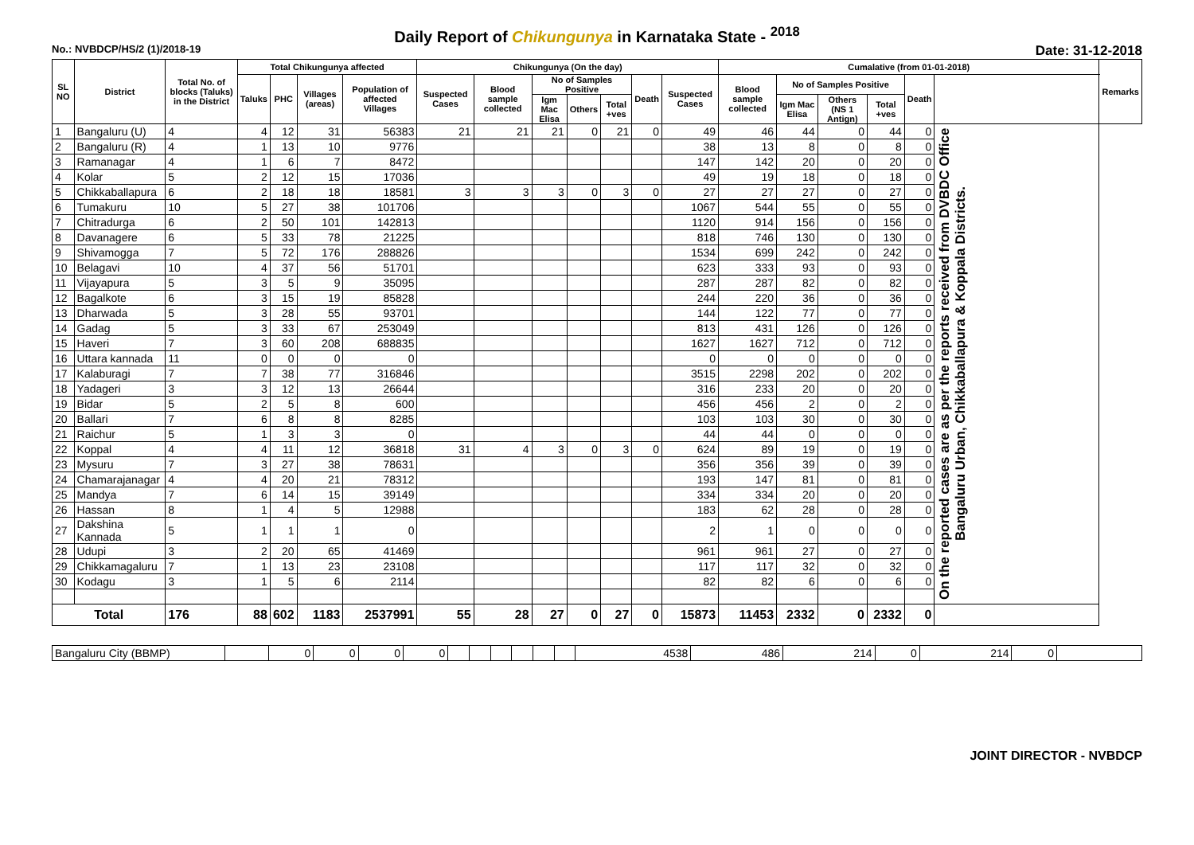Daily Report of Chikungunya in Karnataka State - <sup>2018</sup>
No.: NVBDCP/HS/2 (1)/2018-19 Date: 31-12-2018
| SL NO | District | Total No. of blocks (Taluks) in the District | Total Chikungunya affected | | | | Chikungunya (On the day) | | | | | | | Cumalative (from 01-01-2018) | | | | | | Remarks |
| --- | --- | --- | --- | --- | --- | --- | --- | --- | --- | --- | --- | --- | --- | --- | --- | --- | --- | --- | --- | --- |
| | | | Taluks | PHC | Villages (areas) | Population of affected Villages | Suspected Cases | Blood sample collected | No of Samples Positive | | | Death | Suspected Cases | Blood sample collected | No of Samples Positive | | | Death | | |
| | | | | | | | | | Igm Mac Elisa | Others | Total +ves | | | | Igm Mac Elisa | Others (NS 1 Antign) | Total +ves | | | |
| 1 | Bangaluru (U) | 4 | 4 | 12 | 31 | 56383 | 21 | 21 | 21 | 0 | 21 | 0 | 49 | 46 | 44 | 0 | 44 | 0 | On the reported cases are as per the reports received from DVBDC Office Bangaluru Urban, Chikkaballapura & Koppala Districts. | |
| 2 | Bangaluru (R) | 4 | 1 | 13 | 10 | 9776 | | | | | | | 38 | 13 | 8 | 0 | 8 | 0 | | |
| 3 | Ramanagar | 4 | 1 | 6 | 7 | 8472 | | | | | | | 147 | 142 | 20 | 0 | 20 | 0 | | |
| 4 | Kolar | 5 | 2 | 12 | 15 | 17036 | | | | | | | 49 | 19 | 18 | 0 | 18 | 0 | | |
| 5 | Chikkaballapura | 6 | 2 | 18 | 18 | 18581 | 3 | 3 | 3 | 0 | 3 | 0 | 27 | 27 | 27 | 0 | 27 | 0 | | |
| 6 | Tumakuru | 10 | 5 | 27 | 38 | 101706 | | | | | | | 1067 | 544 | 55 | 0 | 55 | 0 | | |
| 7 | Chitradurga | 6 | 2 | 50 | 101 | 142813 | | | | | | | 1120 | 914 | 156 | 0 | 156 | 0 | | |
| 8 | Davanagere | 6 | 5 | 33 | 78 | 21225 | | | | | | | 818 | 746 | 130 | 0 | 130 | 0 | | |
| 9 | Shivamogga | 7 | 5 | 72 | 176 | 288826 | | | | | | | 1534 | 699 | 242 | 0 | 242 | 0 | | |
| 10 | Belagavi | 10 | 4 | 37 | 56 | 51701 | | | | | | | 623 | 333 | 93 | 0 | 93 | 0 | | |
| 11 | Vijayapura | 5 | 3 | 5 | 9 | 35095 | | | | | | | 287 | 287 | 82 | 0 | 82 | 0 | | |
| 12 | Bagalkote | 6 | 3 | 15 | 19 | 85828 | | | | | | | 244 | 220 | 36 | 0 | 36 | 0 | | |
| 13 | Dharwada | 5 | 3 | 28 | 55 | 93701 | | | | | | | 144 | 122 | 77 | 0 | 77 | 0 | | |
| 14 | Gadag | 5 | 3 | 33 | 67 | 253049 | | | | | | | 813 | 431 | 126 | 0 | 126 | 0 | | |
| 15 | Haveri | 7 | 3 | 60 | 208 | 688835 | | | | | | | 1627 | 1627 | 712 | 0 | 712 | 0 | | |
| 16 | Uttara kannada | 11 | 0 | 0 | 0 | 0 | | | | | | | 0 | 0 | 0 | 0 | 0 | 0 | | |
| 17 | Kalaburagi | 7 | 7 | 38 | 77 | 316846 | | | | | | | 3515 | 2298 | 202 | 0 | 202 | 0 | | |
| 18 | Yadageri | 3 | 3 | 12 | 13 | 26644 | | | | | | | 316 | 233 | 20 | 0 | 20 | 0 | | |
| 19 | Bidar | 5 | 2 | 5 | 8 | 600 | | | | | | | 456 | 456 | 2 | 0 | 2 | 0 | | |
| 20 | Ballari | 7 | 6 | 8 | 8 | 8285 | | | | | | | 103 | 103 | 30 | 0 | 30 | 0 | | |
| 21 | Raichur | 5 | 1 | 3 | 3 | 0 | | | | | | | 44 | 44 | 0 | 0 | 0 | 0 | | |
| 22 | Koppal | 4 | 4 | 11 | 12 | 36818 | 31 | 4 | 3 | 0 | 3 | 0 | 624 | 89 | 19 | 0 | 19 | 0 | | |
| 23 | Mysuru | 7 | 3 | 27 | 38 | 78631 | | | | | | | 356 | 356 | 39 | 0 | 39 | 0 | | |
| 24 | Chamarajanagar | 4 | 4 | 20 | 21 | 78312 | | | | | | | 193 | 147 | 81 | 0 | 81 | 0 | | |
| 25 | Mandya | 7 | 6 | 14 | 15 | 39149 | | | | | | | 334 | 334 | 20 | 0 | 20 | 0 | | |
| 26 | Hassan | 8 | 1 | 4 | 5 | 12988 | | | | | | | 183 | 62 | 28 | 0 | 28 | 0 | | |
| 27 | Dakshina Kannada | 5 | 1 | 1 | 1 | 0 | | | | | | | 2 | 1 | 0 | 0 | 0 | 0 | | |
| 28 | Udupi | 3 | 2 | 20 | 65 | 41469 | | | | | | | 961 | 961 | 27 | 0 | 27 | 0 | | |
| 29 | Chikkamagaluru | 7 | 1 | 13 | 23 | 23108 | | | | | | | 117 | 117 | 32 | 0 | 32 | 0 | | |
| 30 | Kodagu | 3 | 1 | 5 | 6 | 2114 | | | | | | | 82 | 82 | 6 | 0 | 6 | 0 | | |
| Total | | 176 | 88 | 602 | 1183 | 2537991 | 55 | 28 | 27 | 0 | 27 | 0 | 15873 | 11453 | 2332 | 0 | 2332 | 0 | | |
| Bangaluru City (BBMP) | | 0 | 0 | 0 | 0 | | | | | | | 4538 | 486 | 214 | 0 | 214 | 0 | |
JOINT DIRECTOR - NVBDCP